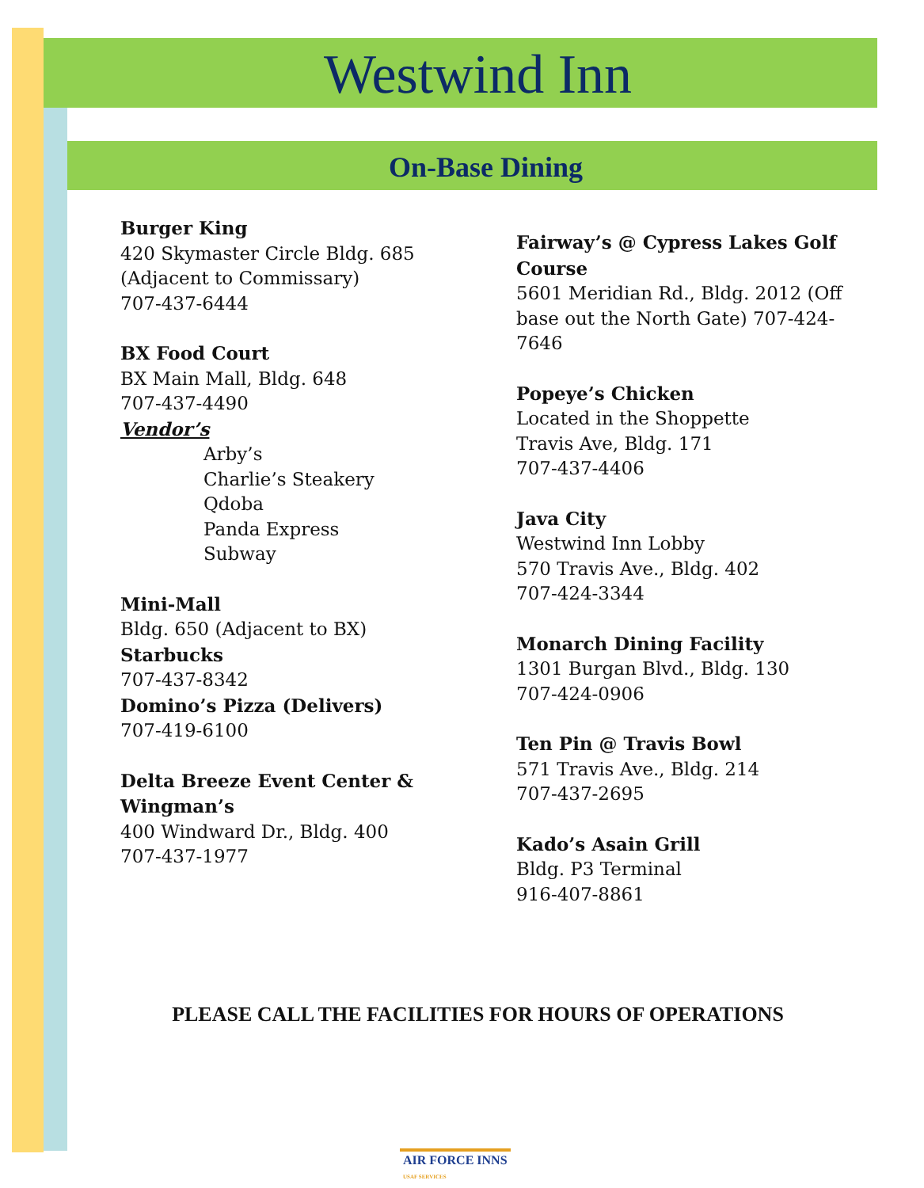Westwind Inn
On-Base Dining
Burger King
420 Skymaster Circle Bldg. 685
(Adjacent to Commissary)
707-437-6444
BX Food Court
BX Main Mall, Bldg. 648
707-437-4490
Vendor’s
Arby’s
Charlie’s Steakery
Qdoba
Panda Express
Subway
Mini-Mall
Bldg. 650 (Adjacent to BX)
Starbucks
707-437-8342
Domino’s Pizza (Delivers)
707-419-6100
Delta Breeze Event Center & Wingman’s
400 Windward Dr., Bldg. 400
707-437-1977
Fairway’s @ Cypress Lakes Golf Course
5601 Meridian Rd., Bldg. 2012 (Off base out the North Gate) 707-424-7646
Popeye’s Chicken
Located in the Shoppette
Travis Ave, Bldg. 171
707-437-4406
Java City
Westwind Inn Lobby
570 Travis Ave., Bldg. 402
707-424-3344
Monarch Dining Facility
1301 Burgan Blvd., Bldg. 130
707-424-0906
Ten Pin @ Travis Bowl
571 Travis Ave., Bldg. 214
707-437-2695
Kado’s Asain Grill
Bldg. P3 Terminal
916-407-8861
PLEASE CALL THE FACILITIES FOR HOURS OF OPERATIONS
AIR FORCE INNS
USAF SERVICES